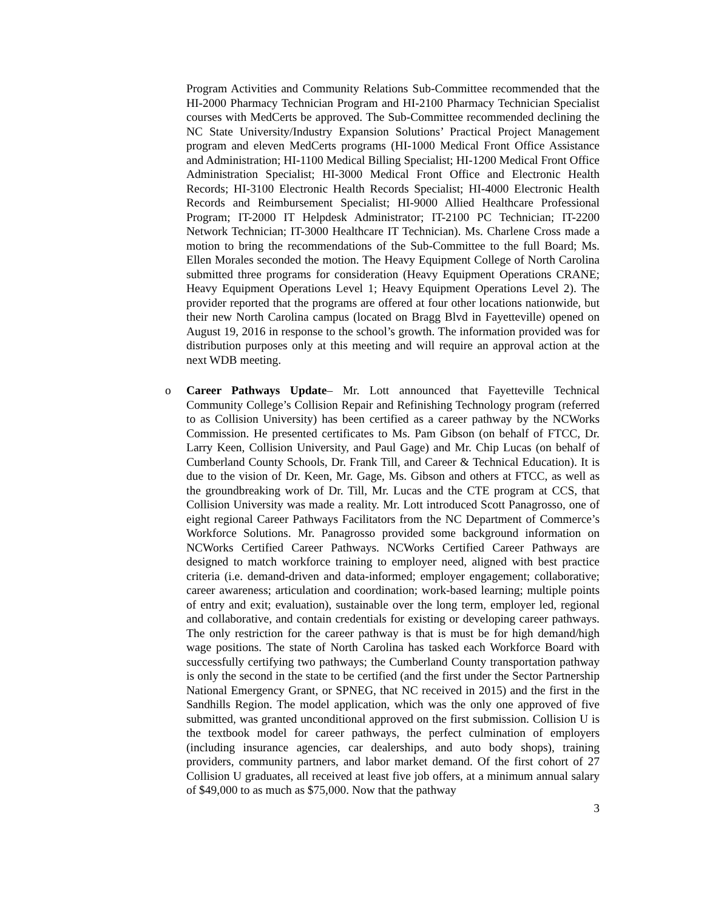Program Activities and Community Relations Sub-Committee recommended that the HI-2000 Pharmacy Technician Program and HI-2100 Pharmacy Technician Specialist courses with MedCerts be approved. The Sub-Committee recommended declining the NC State University/Industry Expansion Solutions’ Practical Project Management program and eleven MedCerts programs (HI-1000 Medical Front Office Assistance and Administration; HI-1100 Medical Billing Specialist; HI-1200 Medical Front Office Administration Specialist; HI-3000 Medical Front Office and Electronic Health Records; HI-3100 Electronic Health Records Specialist; HI-4000 Electronic Health Records and Reimbursement Specialist; HI-9000 Allied Healthcare Professional Program; IT-2000 IT Helpdesk Administrator; IT-2100 PC Technician; IT-2200 Network Technician; IT-3000 Healthcare IT Technician). Ms. Charlene Cross made a motion to bring the recommendations of the Sub-Committee to the full Board; Ms. Ellen Morales seconded the motion. The Heavy Equipment College of North Carolina submitted three programs for consideration (Heavy Equipment Operations CRANE; Heavy Equipment Operations Level 1; Heavy Equipment Operations Level 2). The provider reported that the programs are offered at four other locations nationwide, but their new North Carolina campus (located on Bragg Blvd in Fayetteville) opened on August 19, 2016 in response to the school’s growth. The information provided was for distribution purposes only at this meeting and will require an approval action at the next WDB meeting.
o Career Pathways Update– Mr. Lott announced that Fayetteville Technical Community College’s Collision Repair and Refinishing Technology program (referred to as Collision University) has been certified as a career pathway by the NCWorks Commission. He presented certificates to Ms. Pam Gibson (on behalf of FTCC, Dr. Larry Keen, Collision University, and Paul Gage) and Mr. Chip Lucas (on behalf of Cumberland County Schools, Dr. Frank Till, and Career & Technical Education). It is due to the vision of Dr. Keen, Mr. Gage, Ms. Gibson and others at FTCC, as well as the groundbreaking work of Dr. Till, Mr. Lucas and the CTE program at CCS, that Collision University was made a reality. Mr. Lott introduced Scott Panagrosso, one of eight regional Career Pathways Facilitators from the NC Department of Commerce’s Workforce Solutions. Mr. Panagrosso provided some background information on NCWorks Certified Career Pathways. NCWorks Certified Career Pathways are designed to match workforce training to employer need, aligned with best practice criteria (i.e. demand-driven and data-informed; employer engagement; collaborative; career awareness; articulation and coordination; work-based learning; multiple points of entry and exit; evaluation), sustainable over the long term, employer led, regional and collaborative, and contain credentials for existing or developing career pathways. The only restriction for the career pathway is that is must be for high demand/high wage positions. The state of North Carolina has tasked each Workforce Board with successfully certifying two pathways; the Cumberland County transportation pathway is only the second in the state to be certified (and the first under the Sector Partnership National Emergency Grant, or SPNEG, that NC received in 2015) and the first in the Sandhills Region. The model application, which was the only one approved of five submitted, was granted unconditional approved on the first submission. Collision U is the textbook model for career pathways, the perfect culmination of employers (including insurance agencies, car dealerships, and auto body shops), training providers, community partners, and labor market demand. Of the first cohort of 27 Collision U graduates, all received at least five job offers, at a minimum annual salary of $49,000 to as much as $75,000. Now that the pathway
3